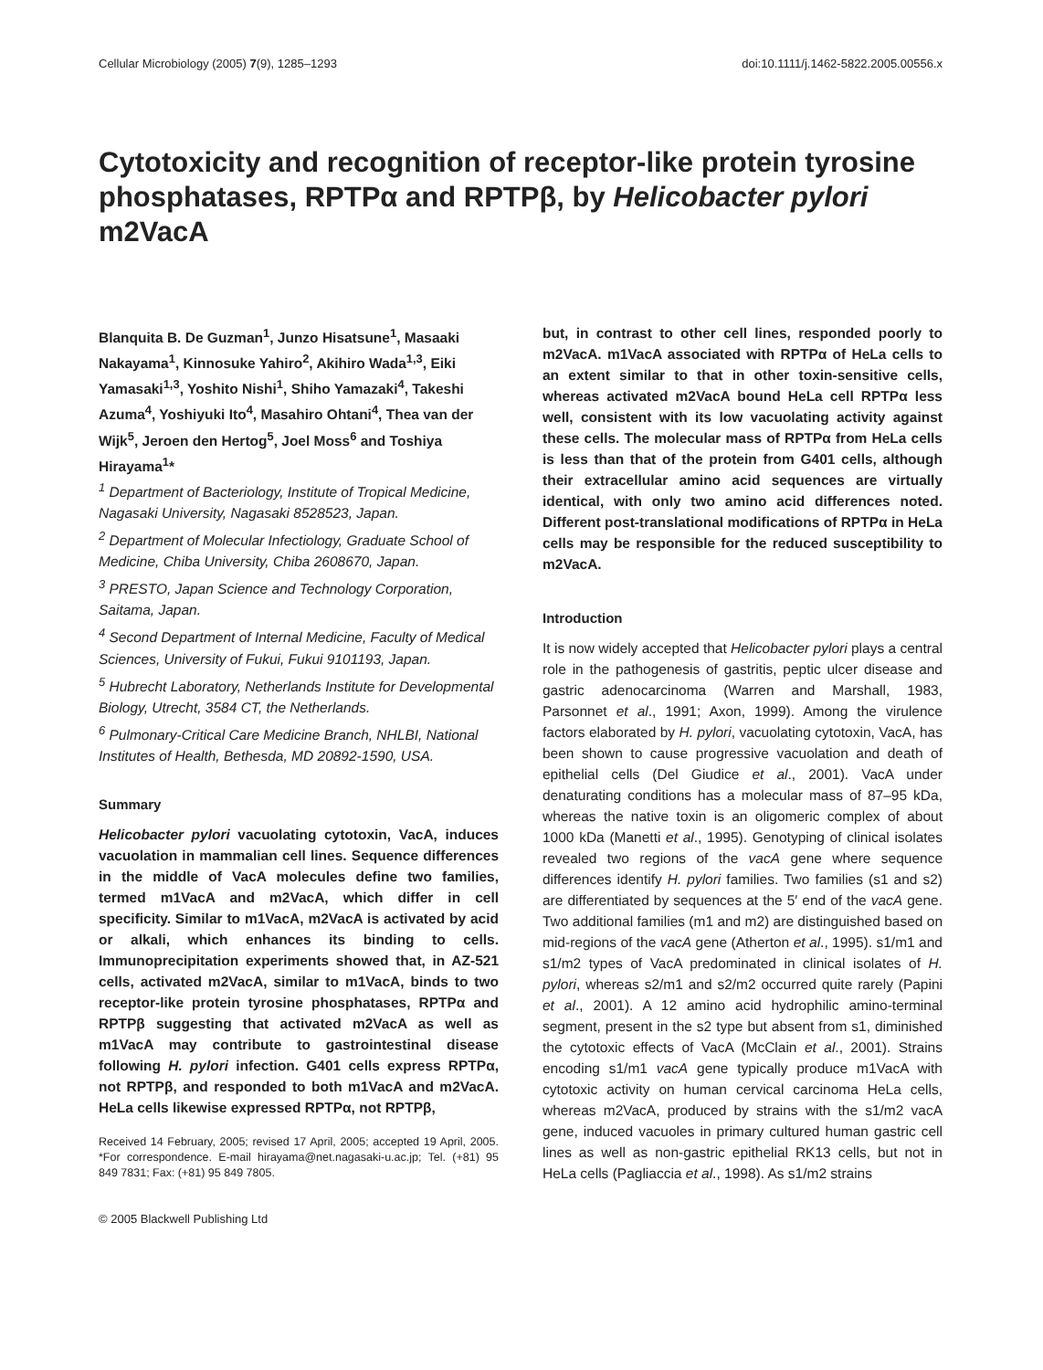Cellular Microbiology (2005) 7(9), 1285–1293 doi:10.1111/j.1462-5822.2005.00556.x
Cytotoxicity and recognition of receptor-like protein tyrosine phosphatases, RPTPα and RPTPβ, by Helicobacter pylori m2VacA
Blanquita B. De Guzman<sup>1</sup>, Junzo Hisatsune<sup>1</sup>, Masaaki Nakayama<sup>1</sup>, Kinnosuke Yahiro<sup>2</sup>, Akihiro Wada<sup>1,3</sup>, Eiki Yamasaki<sup>1,3</sup>, Yoshito Nishi<sup>1</sup>, Shiho Yamazaki<sup>4</sup>, Takeshi Azuma<sup>4</sup>, Yoshiyuki Ito<sup>4</sup>, Masahiro Ohtani<sup>4</sup>, Thea van der Wijk<sup>5</sup>, Jeroen den Hertog<sup>5</sup>, Joel Moss<sup>6</sup> and Toshiya Hirayama<sup>1</sup>*
<sup>1</sup> Department of Bacteriology, Institute of Tropical Medicine, Nagasaki University, Nagasaki 8528523, Japan.
<sup>2</sup> Department of Molecular Infectiology, Graduate School of Medicine, Chiba University, Chiba 2608670, Japan.
<sup>3</sup> PRESTO, Japan Science and Technology Corporation, Saitama, Japan.
<sup>4</sup> Second Department of Internal Medicine, Faculty of Medical Sciences, University of Fukui, Fukui 9101193, Japan.
<sup>5</sup> Hubrecht Laboratory, Netherlands Institute for Developmental Biology, Utrecht, 3584 CT, the Netherlands.
<sup>6</sup> Pulmonary-Critical Care Medicine Branch, NHLBI, National Institutes of Health, Bethesda, MD 20892-1590, USA.
Summary
Helicobacter pylori vacuolating cytotoxin, VacA, induces vacuolation in mammalian cell lines. Sequence differences in the middle of VacA molecules define two families, termed m1VacA and m2VacA, which differ in cell specificity. Similar to m1VacA, m2VacA is activated by acid or alkali, which enhances its binding to cells. Immunoprecipitation experiments showed that, in AZ-521 cells, activated m2VacA, similar to m1VacA, binds to two receptor-like protein tyrosine phosphatases, RPTPα and RPTPβ suggesting that activated m2VacA as well as m1VacA may contribute to gastrointestinal disease following H. pylori infection. G401 cells express RPTPα, not RPTPβ, and responded to both m1VacA and m2VacA. HeLa cells likewise expressed RPTPα, not RPTPβ,
Received 14 February, 2005; revised 17 April, 2005; accepted 19 April, 2005. *For correspondence. E-mail hirayama@net.nagasaki-u.ac.jp; Tel. (+81) 95 849 7831; Fax: (+81) 95 849 7805.
© 2005 Blackwell Publishing Ltd
but, in contrast to other cell lines, responded poorly to m2VacA. m1VacA associated with RPTPα of HeLa cells to an extent similar to that in other toxin-sensitive cells, whereas activated m2VacA bound HeLa cell RPTPα less well, consistent with its low vacuolating activity against these cells. The molecular mass of RPTPα from HeLa cells is less than that of the protein from G401 cells, although their extracellular amino acid sequences are virtually identical, with only two amino acid differences noted. Different post-translational modifications of RPTPα in HeLa cells may be responsible for the reduced susceptibility to m2VacA.
Introduction
It is now widely accepted that Helicobacter pylori plays a central role in the pathogenesis of gastritis, peptic ulcer disease and gastric adenocarcinoma (Warren and Marshall, 1983, Parsonnet et al., 1991; Axon, 1999). Among the virulence factors elaborated by H. pylori, vacuolating cytotoxin, VacA, has been shown to cause progressive vacuolation and death of epithelial cells (Del Giudice et al., 2001). VacA under denaturating conditions has a molecular mass of 87–95 kDa, whereas the native toxin is an oligomeric complex of about 1000 kDa (Manetti et al., 1995). Genotyping of clinical isolates revealed two regions of the vacA gene where sequence differences identify H. pylori families. Two families (s1 and s2) are differentiated by sequences at the 5′ end of the vacA gene. Two additional families (m1 and m2) are distinguished based on mid-regions of the vacA gene (Atherton et al., 1995). s1/m1 and s1/m2 types of VacA predominated in clinical isolates of H. pylori, whereas s2/m1 and s2/m2 occurred quite rarely (Papini et al., 2001). A 12 amino acid hydrophilic amino-terminal segment, present in the s2 type but absent from s1, diminished the cytotoxic effects of VacA (McClain et al., 2001). Strains encoding s1/m1 vacA gene typically produce m1VacA with cytotoxic activity on human cervical carcinoma HeLa cells, whereas m2VacA, produced by strains with the s1/m2 vacA gene, induced vacuoles in primary cultured human gastric cell lines as well as non-gastric epithelial RK13 cells, but not in HeLa cells (Pagliaccia et al., 1998). As s1/m2 strains